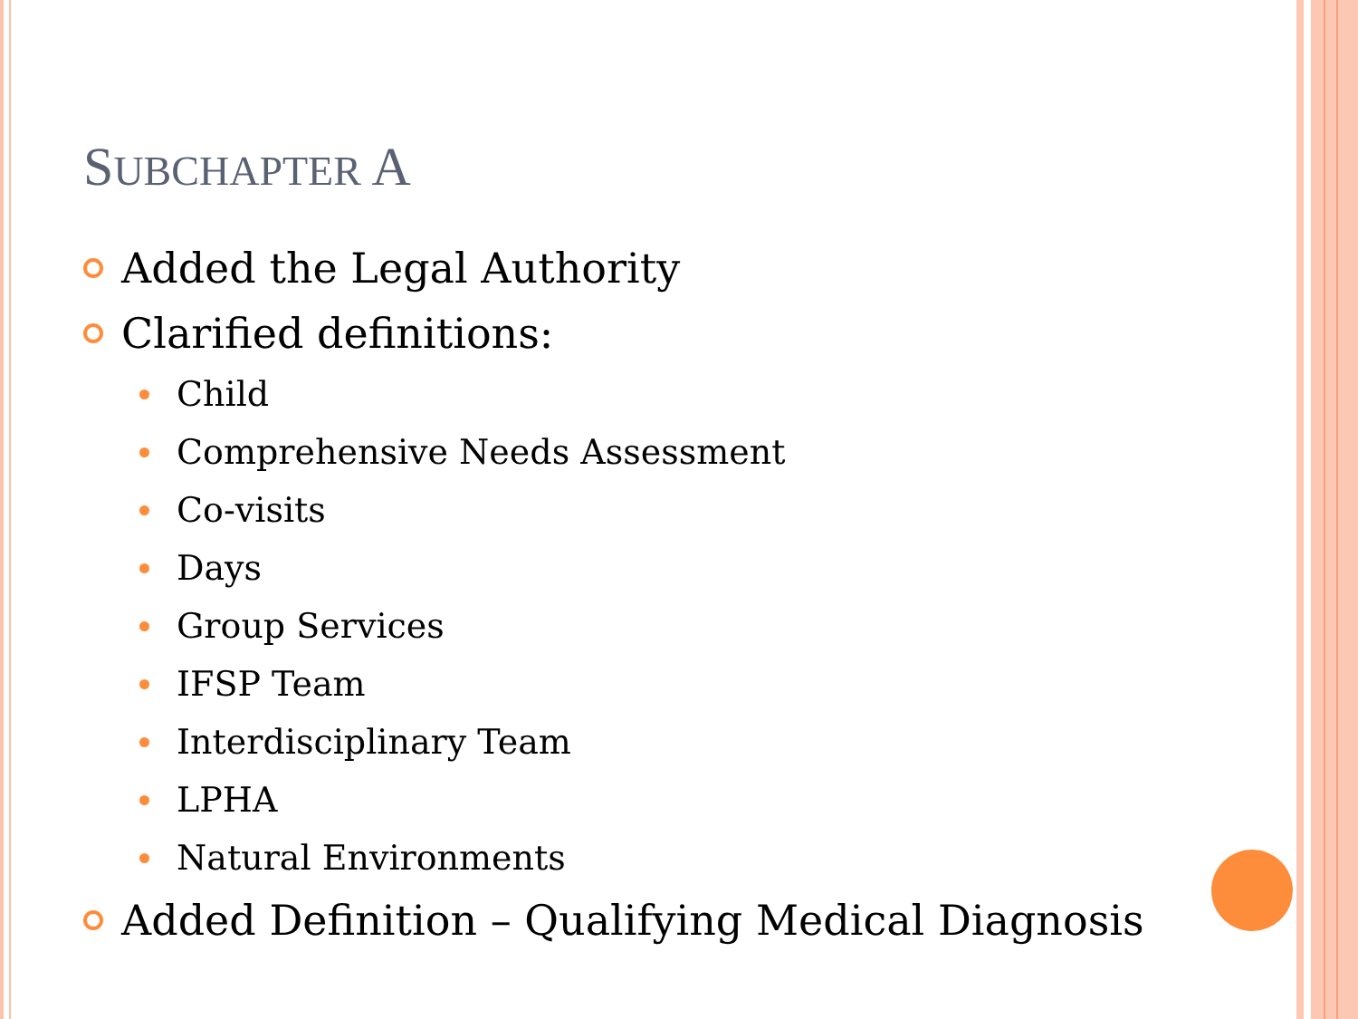SUBCHAPTER A
Added the Legal Authority
Clarified definitions:
Child
Comprehensive Needs Assessment
Co-visits
Days
Group Services
IFSP Team
Interdisciplinary Team
LPHA
Natural Environments
Added Definition – Qualifying Medical Diagnosis